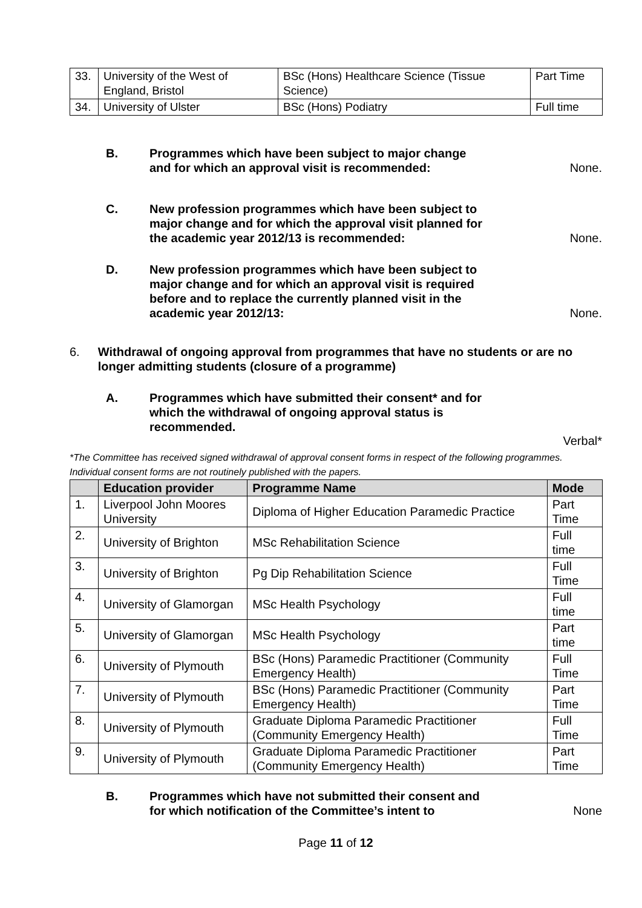| 33. | University of the West of England, Bristol | BSc (Hons) Healthcare Science (Tissue Science) | Part Time |
| 34. | University of Ulster | BSc (Hons) Podiatry | Full time |
B. Programmes which have been subject to major change and for which an approval visit is recommended:
None.
C. New profession programmes which have been subject to major change and for which the approval visit planned for the academic year 2012/13 is recommended:
None.
D. New profession programmes which have been subject to major change and for which an approval visit is required before and to replace the currently planned visit in the academic year 2012/13:
None.
6. Withdrawal of ongoing approval from programmes that have no students or are no longer admitting students (closure of a programme)
A. Programmes which have submitted their consent* and for which the withdrawal of ongoing approval status is recommended.
Verbal*
*The Committee has received signed withdrawal of approval consent forms in respect of the following programmes. Individual consent forms are not routinely published with the papers.
| | Education provider | Programme Name | Mode |
| --- | --- | --- | --- |
| 1. | Liverpool John Moores University | Diploma of Higher Education Paramedic Practice | Part Time |
| 2. | University of Brighton | MSc Rehabilitation Science | Full time |
| 3. | University of Brighton | Pg Dip Rehabilitation Science | Full Time |
| 4. | University of Glamorgan | MSc Health Psychology | Full time |
| 5. | University of Glamorgan | MSc Health Psychology | Part time |
| 6. | University of Plymouth | BSc (Hons) Paramedic Practitioner (Community Emergency Health) | Full Time |
| 7. | University of Plymouth | BSc (Hons) Paramedic Practitioner (Community Emergency Health) | Part Time |
| 8. | University of Plymouth | Graduate Diploma Paramedic Practitioner (Community Emergency Health) | Full Time |
| 9. | University of Plymouth | Graduate Diploma Paramedic Practitioner (Community Emergency Health) | Part Time |
B. Programmes which have not submitted their consent and for which notification of the Committee’s intent to
None
Page 11 of 12